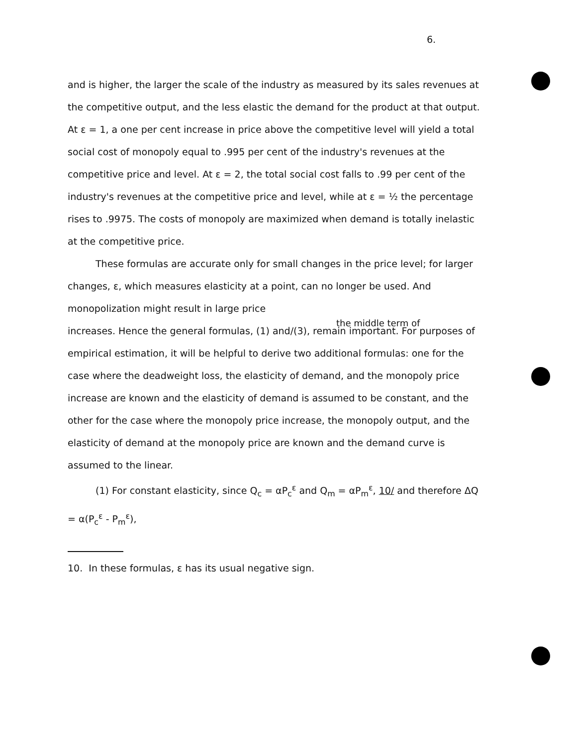6.
and is higher, the larger the scale of the industry as measured by its sales revenues at the competitive output, and the less elastic the demand for the product at that output. At ε = 1, a one per cent increase in price above the competitive level will yield a total social cost of monopoly equal to .995 per cent of the industry's revenues at the competitive price and level. At ε = 2, the total social cost falls to .99 per cent of the industry's revenues at the competitive price and level, while at ε = ½ the percentage rises to .9975. The costs of monopoly are maximized when demand is totally inelastic at the competitive price.
These formulas are accurate only for small changes in the price level; for larger changes, ε, which measures elasticity at a point, can no longer be used. And monopolization might result in large price
the middle term of
increases. Hence the general formulas, (1) and/(3), remain important. For purposes of empirical estimation, it will be helpful to derive two additional formulas: one for the case where the deadweight loss, the elasticity of demand, and the monopoly price increase are known and the elasticity of demand is assumed to be constant, and the other for the case where the monopoly price increase, the monopoly output, and the elasticity of demand at the monopoly price are known and the demand curve is assumed to the linear.
(1) For constant elasticity, since Q<sub>c</sub> = αP<sub>c</sub><sup>ε</sup> and Q<sub>m</sub> = αP<sub>m</sub><sup>ε</sup>, 10/ and therefore ΔQ = α(P<sub>c</sub><sup>ε</sup> - P<sub>m</sub><sup>ε</sup>),
10. In these formulas, ε has its usual negative sign.